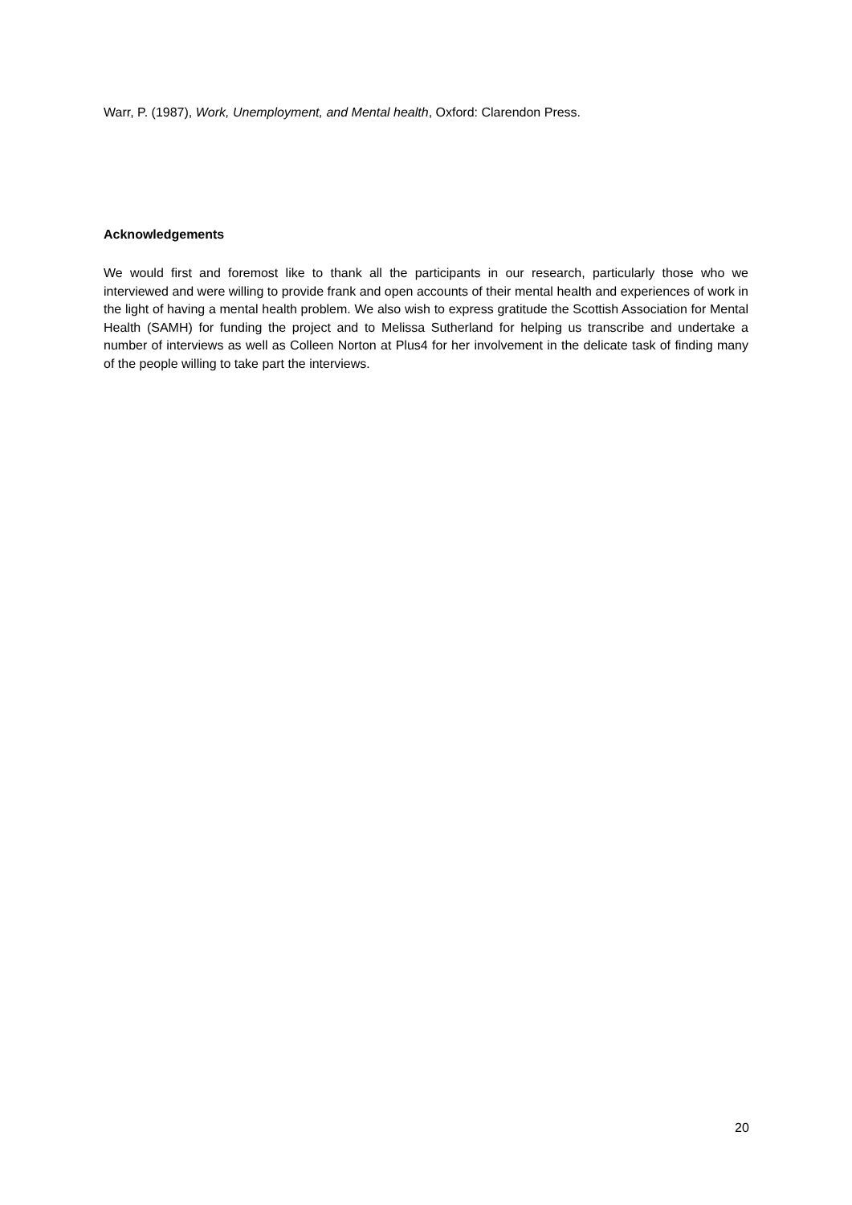Warr, P. (1987), Work, Unemployment, and Mental health, Oxford: Clarendon Press.
Acknowledgements
We would first and foremost like to thank all the participants in our research, particularly those who we interviewed and were willing to provide frank and open accounts of their mental health and experiences of work in the light of having a mental health problem. We also wish to express gratitude the Scottish Association for Mental Health (SAMH) for funding the project and to Melissa Sutherland for helping us transcribe and undertake a number of interviews as well as Colleen Norton at Plus4 for her involvement in the delicate task of finding many of the people willing to take part the interviews.
20